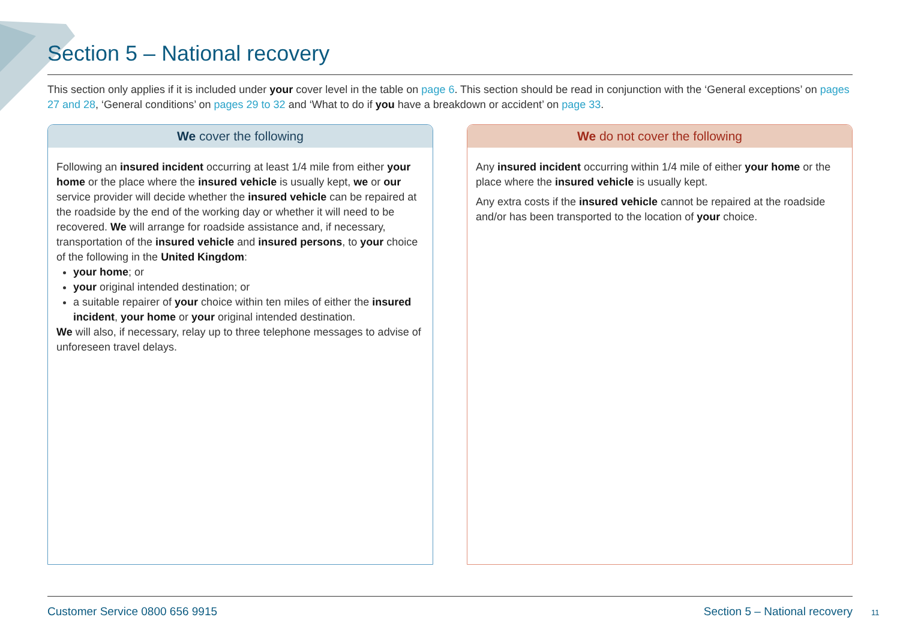Section 5 – National recovery
This section only applies if it is included under your cover level in the table on page 6. This section should be read in conjunction with the ‘General exceptions’ on pages 27 and 28, ‘General conditions’ on pages 29 to 32 and ‘What to do if you have a breakdown or accident’ on page 33.
We cover the following
Following an insured incident occurring at least 1/4 mile from either your home or the place where the insured vehicle is usually kept, we or our service provider will decide whether the insured vehicle can be repaired at the roadside by the end of the working day or whether it will need to be recovered. We will arrange for roadside assistance and, if necessary, transportation of the insured vehicle and insured persons, to your choice of the following in the United Kingdom:
your home; or
your original intended destination; or
a suitable repairer of your choice within ten miles of either the insured incident, your home or your original intended destination.
We will also, if necessary, relay up to three telephone messages to advise of unforeseen travel delays.
We do not cover the following
Any insured incident occurring within 1/4 mile of either your home or the place where the insured vehicle is usually kept.
Any extra costs if the insured vehicle cannot be repaired at the roadside and/or has been transported to the location of your choice.
Customer Service 0800 656 9915 Section 5 – National recovery
11